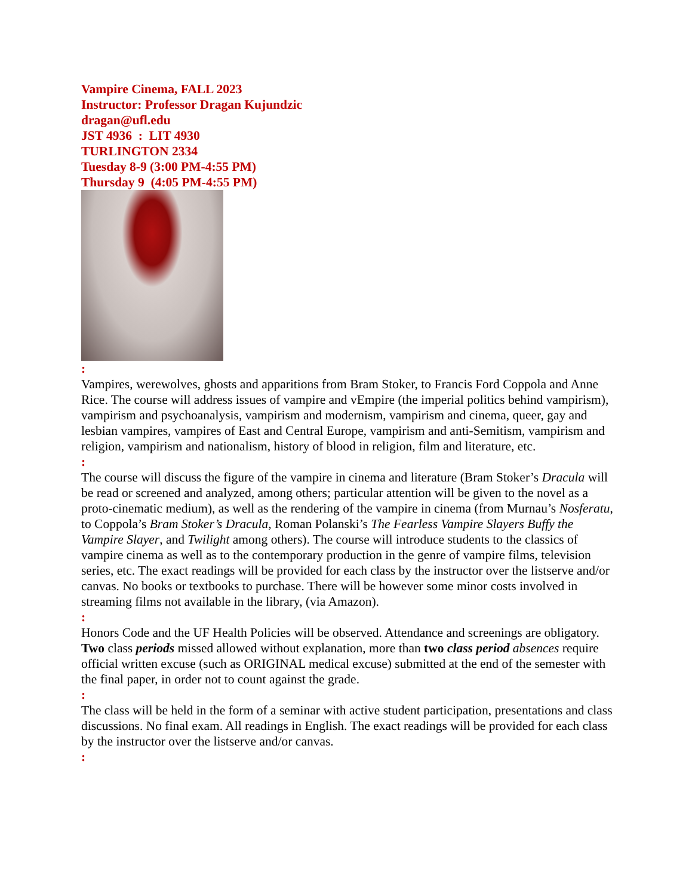Vampire Cinema, FALL 2023
Instructor: Professor Dragan Kujundzic
dragan@ufl.edu
JST 4936 : LIT 4930
TURLINGTON 2334
Tuesday 8-9 (3:00 PM-4:55 PM)
Thursday 9 (4:05 PM-4:55 PM)
:
Vampires, werewolves, ghosts and apparitions from Bram Stoker, to Francis Ford Coppola and Anne Rice. The course will address issues of vampire and vEmpire (the imperial politics behind vampirism), vampirism and psychoanalysis, vampirism and modernism, vampirism and cinema, queer, gay and lesbian vampires, vampires of East and Central Europe, vampirism and anti-Semitism, vampirism and religion, vampirism and nationalism, history of blood in religion, film and literature, etc.
:
The course will discuss the figure of the vampire in cinema and literature (Bram Stoker’s Dracula will be read or screened and analyzed, among others; particular attention will be given to the novel as a proto-cinematic medium), as well as the rendering of the vampire in cinema (from Murnau’s Nosferatu, to Coppola’s Bram Stoker’s Dracula, Roman Polanski’s The Fearless Vampire Slayers Buffy the Vampire Slayer, and Twilight among others). The course will introduce students to the classics of vampire cinema as well as to the contemporary production in the genre of vampire films, television series, etc. The exact readings will be provided for each class by the instructor over the listserve and/or canvas. No books or textbooks to purchase. There will be however some minor costs involved in streaming films not available in the library, (via Amazon).
:
Honors Code and the UF Health Policies will be observed. Attendance and screenings are obligatory. Two class periods missed allowed without explanation, more than two class period absences require official written excuse (such as ORIGINAL medical excuse) submitted at the end of the semester with the final paper, in order not to count against the grade.
:
The class will be held in the form of a seminar with active student participation, presentations and class discussions. No final exam. All readings in English. The exact readings will be provided for each class by the instructor over the listserve and/or canvas.
: